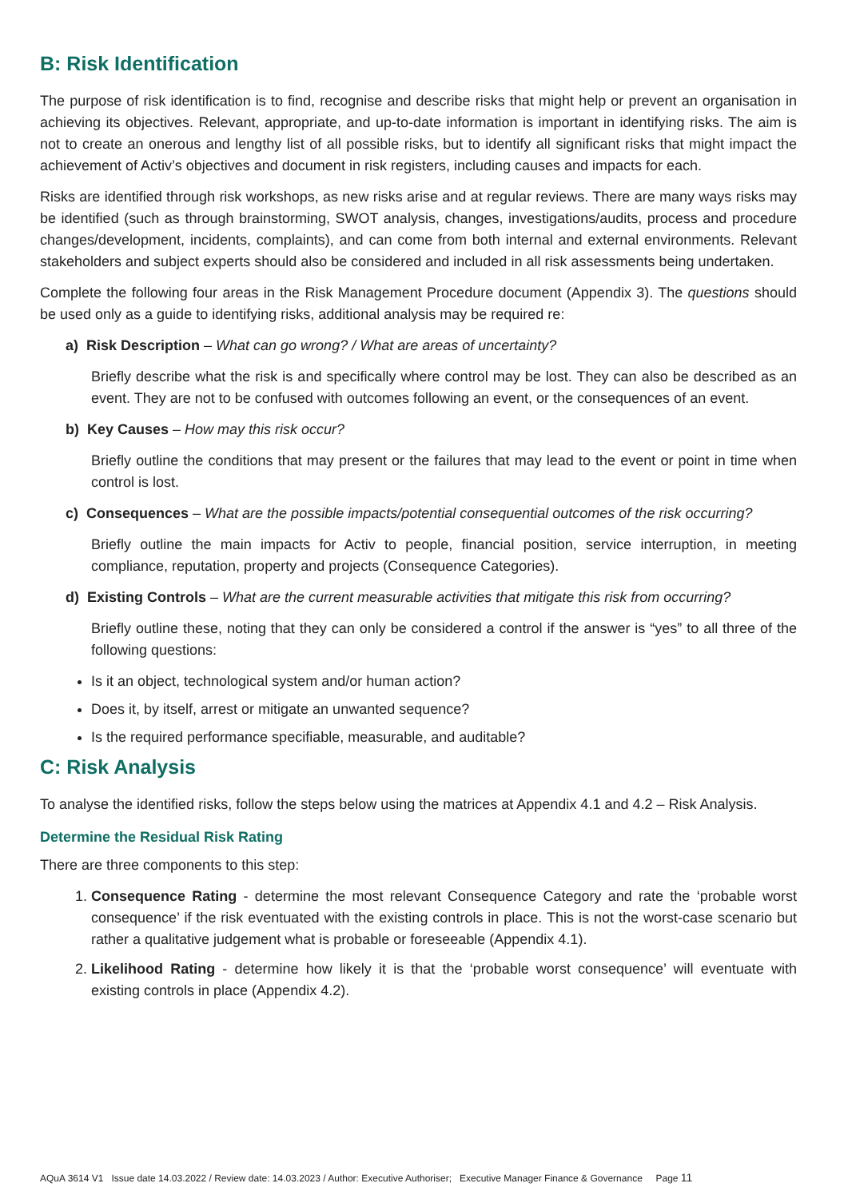B: Risk Identification
The purpose of risk identification is to find, recognise and describe risks that might help or prevent an organisation in achieving its objectives. Relevant, appropriate, and up-to-date information is important in identifying risks. The aim is not to create an onerous and lengthy list of all possible risks, but to identify all significant risks that might impact the achievement of Activ’s objectives and document in risk registers, including causes and impacts for each.
Risks are identified through risk workshops, as new risks arise and at regular reviews. There are many ways risks may be identified (such as through brainstorming, SWOT analysis, changes, investigations/audits, process and procedure changes/development, incidents, complaints), and can come from both internal and external environments. Relevant stakeholders and subject experts should also be considered and included in all risk assessments being undertaken.
Complete the following four areas in the Risk Management Procedure document (Appendix 3). The questions should be used only as a guide to identifying risks, additional analysis may be required re:
a) Risk Description – What can go wrong? / What are areas of uncertainty?
Briefly describe what the risk is and specifically where control may be lost. They can also be described as an event. They are not to be confused with outcomes following an event, or the consequences of an event.
b) Key Causes – How may this risk occur?
Briefly outline the conditions that may present or the failures that may lead to the event or point in time when control is lost.
c) Consequences – What are the possible impacts/potential consequential outcomes of the risk occurring?
Briefly outline the main impacts for Activ to people, financial position, service interruption, in meeting compliance, reputation, property and projects (Consequence Categories).
d) Existing Controls – What are the current measurable activities that mitigate this risk from occurring?
Briefly outline these, noting that they can only be considered a control if the answer is “yes” to all three of the following questions:
Is it an object, technological system and/or human action?
Does it, by itself, arrest or mitigate an unwanted sequence?
Is the required performance specifiable, measurable, and auditable?
C: Risk Analysis
To analyse the identified risks, follow the steps below using the matrices at Appendix 4.1 and 4.2 – Risk Analysis.
Determine the Residual Risk Rating
There are three components to this step:
1. Consequence Rating - determine the most relevant Consequence Category and rate the ‘probable worst consequence’ if the risk eventuated with the existing controls in place. This is not the worst-case scenario but rather a qualitative judgement what is probable or foreseeable (Appendix 4.1).
2. Likelihood Rating - determine how likely it is that the ‘probable worst consequence’ will eventuate with existing controls in place (Appendix 4.2).
AQuA 3614 V1 Issue date 14.03.2022 / Review date: 14.03.2023 / Author: Executive Authoriser; Executive Manager Finance & Governance Page 11